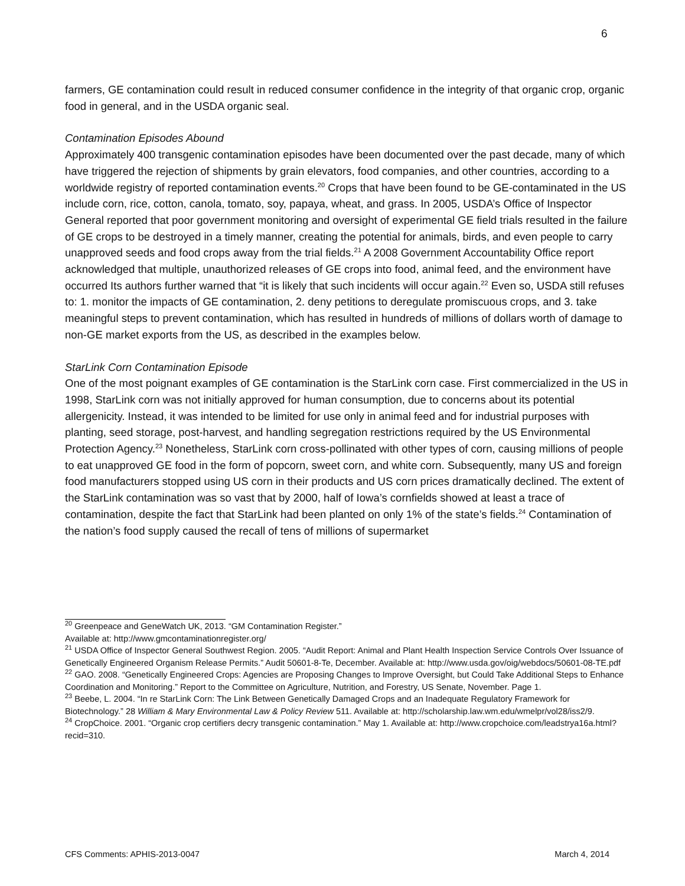6
farmers, GE contamination could result in reduced consumer confidence in the integrity of that organic crop, organic food in general, and in the USDA organic seal.
Contamination Episodes Abound
Approximately 400 transgenic contamination episodes have been documented over the past decade, many of which have triggered the rejection of shipments by grain elevators, food companies, and other countries, according to a worldwide registry of reported contamination events.<sup>20</sup> Crops that have been found to be GE-contaminated in the US include corn, rice, cotton, canola, tomato, soy, papaya, wheat, and grass. In 2005, USDA’s Office of Inspector General reported that poor government monitoring and oversight of experimental GE field trials resulted in the failure of GE crops to be destroyed in a timely manner, creating the potential for animals, birds, and even people to carry unapproved seeds and food crops away from the trial fields.<sup>21</sup> A 2008 Government Accountability Office report acknowledged that multiple, unauthorized releases of GE crops into food, animal feed, and the environment have occurred Its authors further warned that “it is likely that such incidents will occur again.<sup>22</sup> Even so, USDA still refuses to: 1. monitor the impacts of GE contamination, 2. deny petitions to deregulate promiscuous crops, and 3. take meaningful steps to prevent contamination, which has resulted in hundreds of millions of dollars worth of damage to non-GE market exports from the US, as described in the examples below.
StarLink Corn Contamination Episode
One of the most poignant examples of GE contamination is the StarLink corn case. First commercialized in the US in 1998, StarLink corn was not initially approved for human consumption, due to concerns about its potential allergenicity. Instead, it was intended to be limited for use only in animal feed and for industrial purposes with planting, seed storage, post-harvest, and handling segregation restrictions required by the US Environmental Protection Agency.<sup>23</sup> Nonetheless, StarLink corn cross-pollinated with other types of corn, causing millions of people to eat unapproved GE food in the form of popcorn, sweet corn, and white corn. Subsequently, many US and foreign food manufacturers stopped using US corn in their products and US corn prices dramatically declined. The extent of the StarLink contamination was so vast that by 2000, half of Iowa’s cornfields showed at least a trace of contamination, despite the fact that StarLink had been planted on only 1% of the state’s fields.<sup>24</sup> Contamination of the nation’s food supply caused the recall of tens of millions of supermarket
<sup>20</sup> Greenpeace and GeneWatch UK, 2013. “GM Contamination Register.”
Available at: http://www.gmcontaminationregister.org/
<sup>21</sup> USDA Office of Inspector General Southwest Region. 2005. “Audit Report: Animal and Plant Health Inspection Service Controls Over Issuance of Genetically Engineered Organism Release Permits.” Audit 50601-8-Te, December. Available at: http://www.usda.gov/oig/webdocs/50601-08-TE.pdf
<sup>22</sup> GAO. 2008. “Genetically Engineered Crops: Agencies are Proposing Changes to Improve Oversight, but Could Take Additional Steps to Enhance Coordination and Monitoring.” Report to the Committee on Agriculture, Nutrition, and Forestry, US Senate, November. Page 1.
<sup>23</sup> Beebe, L. 2004. “In re StarLink Corn: The Link Between Genetically Damaged Crops and an Inadequate Regulatory Framework for Biotechnology.” 28 William & Mary Environmental Law & Policy Review 511. Available at: http://scholarship.law.wm.edu/wmelpr/vol28/iss2/9.
<sup>24</sup> CropChoice. 2001. “Organic crop certifiers decry transgenic contamination.” May 1. Available at: http://www.cropchoice.com/leadstrya16a.html?recid=310.
CFS Comments: APHIS-2013-0047 March 4, 2014